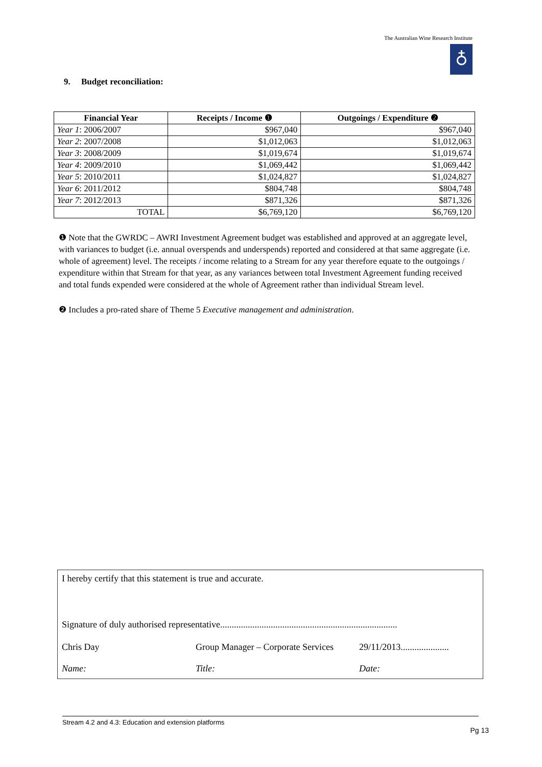The Australian Wine Research Institute
♁
9. Budget reconciliation:
| Financial Year | Receipts / Income ❶ | Outgoings / Expenditure ❷ |
| --- | --- | --- |
| Year 1 : 2006/2007 | $967,040 | $967,040 |
| Year 2 : 2007/2008 | $1,012,063 | $1,012,063 |
| Year 3 : 2008/2009 | $1,019,674 | $1,019,674 |
| Year 4 : 2009/2010 | $1,069,442 | $1,069,442 |
| Year 5 : 2010/2011 | $1,024,827 | $1,024,827 |
| Year 6 : 2011/2012 | $804,748 | $804,748 |
| Year 7 : 2012/2013 | $871,326 | $871,326 |
| TOTAL | $6,769,120 | $6,769,120 |
❶ Note that the GWRDC – AWRI Investment Agreement budget was established and approved at an aggregate level, with variances to budget (i.e. annual overspends and underspends) reported and considered at that same aggregate (i.e. whole of agreement) level. The receipts / income relating to a Stream for any year therefore equate to the outgoings / expenditure within that Stream for that year, as any variances between total Investment Agreement funding received and total funds expended were considered at the whole of Agreement rather than individual Stream level.
❷ Includes a pro-rated share of Theme 5 Executive management and administration.
I hereby certify that this statement is true and accurate.
Signature of duly authorised representative.............................................................................
Chris Day
Group Manager – Corporate Services
29/11/2013.....................
Name: Title: Date:
Stream 4.2 and 4.3: Education and extension platforms
Pg 13